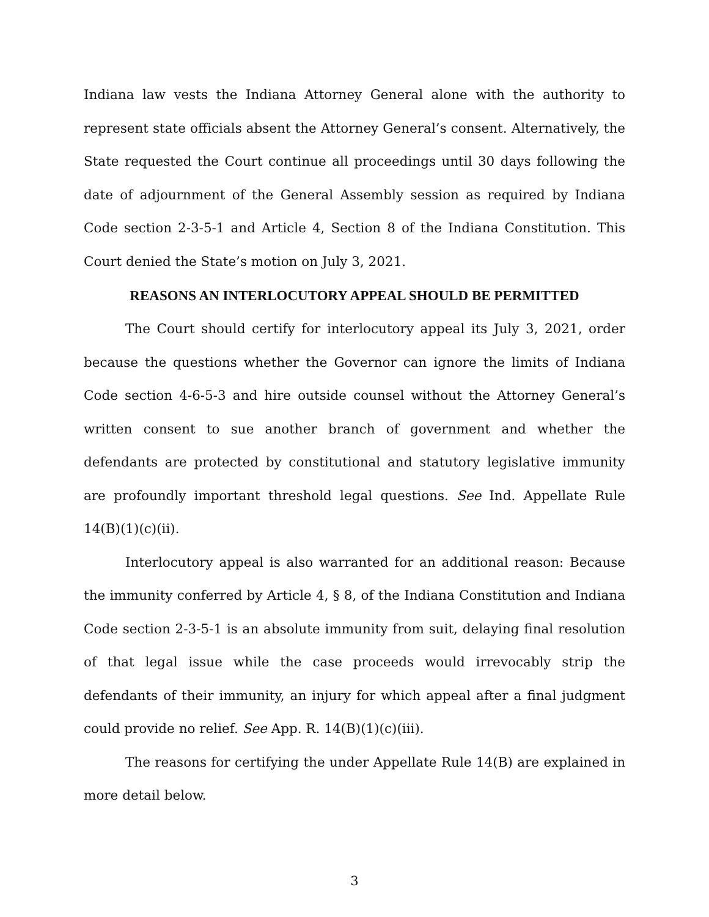Indiana law vests the Indiana Attorney General alone with the authority to represent state officials absent the Attorney General’s consent. Alternatively, the State re­quested the Court continue all proceedings until 30 days following the date of ad­journment of the General Assembly session as required by Indiana Code section 2-3-5-1 and Article 4, Section 8 of the Indiana Constitution. This Court denied the State’s motion on July 3, 2021.
REASONS AN INTERLOCUTORY APPEAL SHOULD BE PERMITTED
The Court should certify for interlocutory appeal its July 3, 2021, order because the questions whether the Governor can ignore the limits of Indiana Code section 4-6-5-3 and hire outside counsel without the Attorney General’s written consent to sue another branch of government and whether the defendants are protected by consti­tutional and statutory legislative immunity are profoundly important threshold legal questions. See Ind. Appellate Rule 14(B)(1)(c)(ii).
Interlocutory appeal is also warranted for an additional reason: Because the immunity conferred by Article 4, § 8, of the Indiana Constitution and Indiana Code section 2-3-5-1 is an absolute immunity from suit, delaying final resolution of that legal issue while the case proceeds would irrevocably strip the defendants of their immunity, an injury for which appeal after a final judgment could provide no relief. See App. R. 14(B)(1)(c)(iii).
The reasons for certifying the under Appellate Rule 14(B) are explained in more detail below.
3